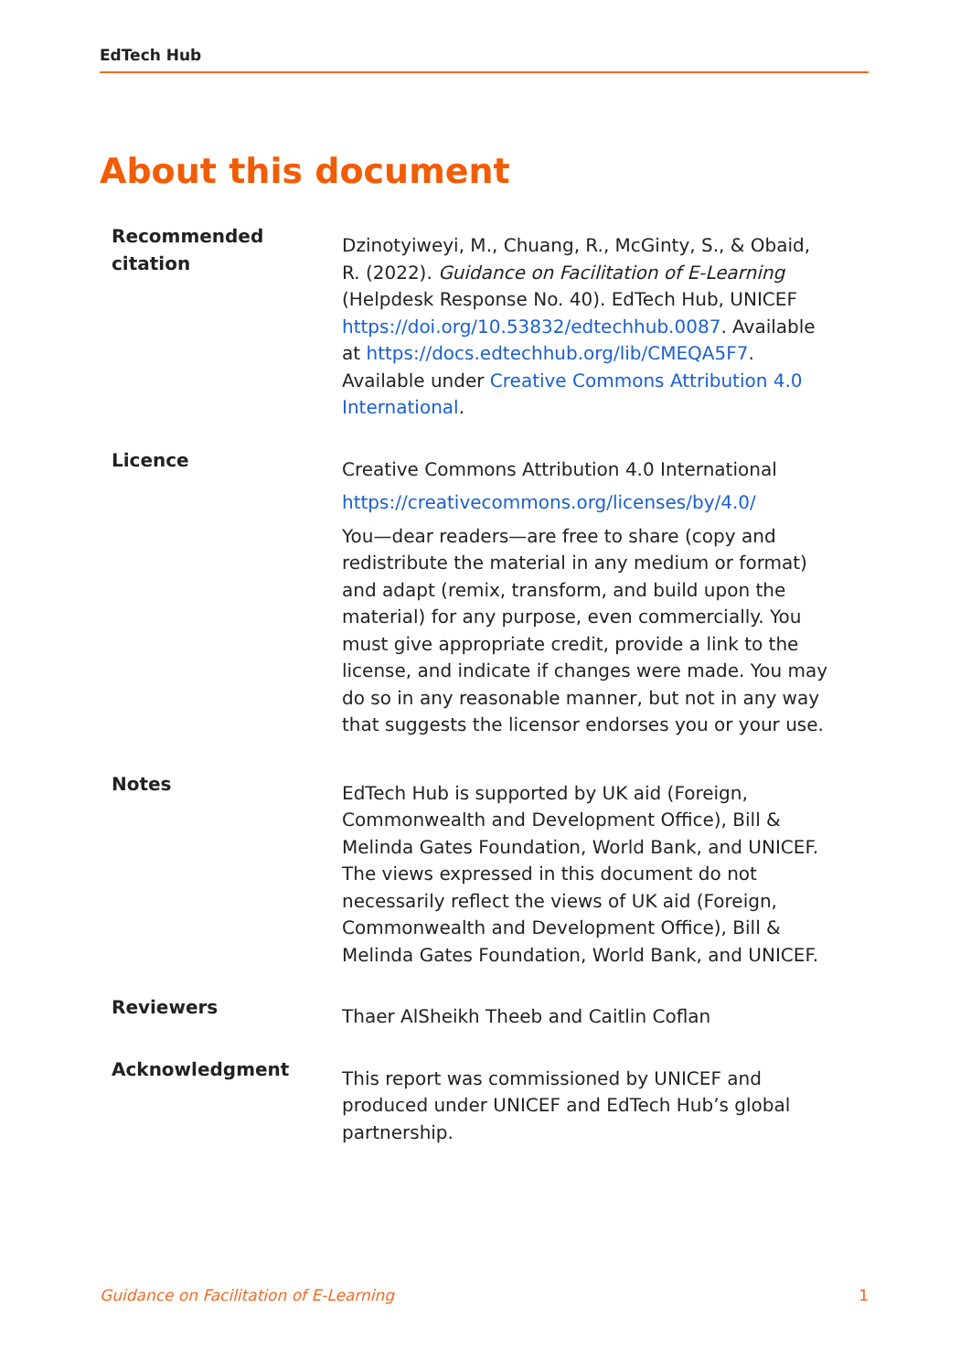EdTech Hub
About this document
| Recommended citation | Dzinotyiweyi, M., Chuang, R., McGinty, S., & Obaid, R. (2022). Guidance on Facilitation of E-Learning (Helpdesk Response No. 40). EdTech Hub, UNICEF https://doi.org/10.53832/edtechhub.0087 . Available at https://docs.edtechhub.org/lib/CMEQA5F7 . Available under Creative Commons Attribution 4.0 International . |
| Licence | Creative Commons Attribution 4.0 International https://creativecommons.org/licenses/by/4.0/ You—dear readers—are free to share (copy and redistribute the material in any medium or format) and adapt (remix, transform, and build upon the material) for any purpose, even commercially. You must give appropriate credit, provide a link to the license, and indicate if changes were made. You may do so in any reasonable manner, but not in any way that suggests the licensor endorses you or your use. |
| Notes | EdTech Hub is supported by UK aid (Foreign, Commonwealth and Development Office), Bill & Melinda Gates Foundation, World Bank, and UNICEF. The views expressed in this document do not necessarily reflect the views of UK aid (Foreign, Commonwealth and Development Office), Bill & Melinda Gates Foundation, World Bank, and UNICEF. |
| Reviewers | Thaer AlSheikh Theeb and Caitlin Coflan |
| Acknowledgment | This report was commissioned by UNICEF and produced under UNICEF and EdTech Hub’s global partnership. |
Guidance on Facilitation of E-Learning 1